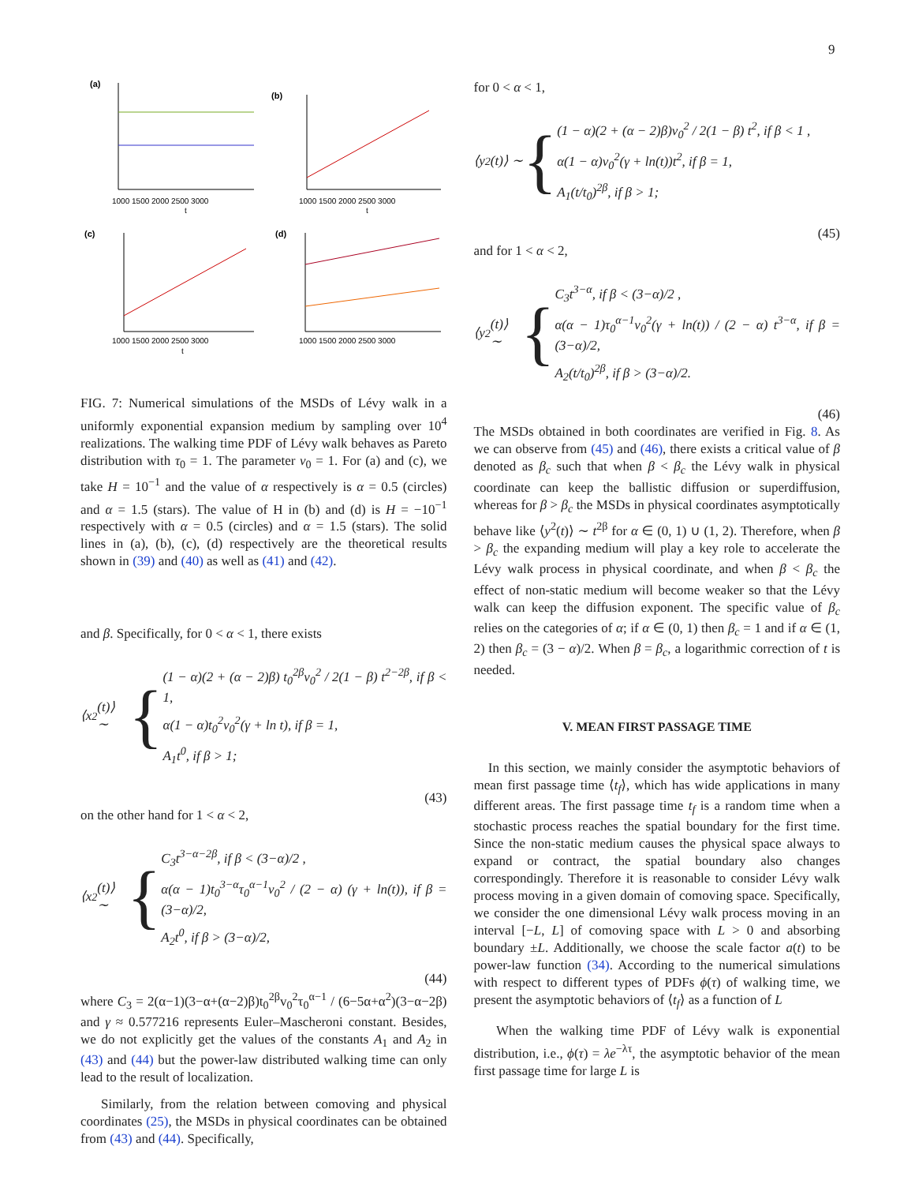9
(a)
1000 1500 2000 2500 3000
t
(b)
1000 1500 2000 2500 3000
t
(c)
1000 1500 2000 2500 3000
t
(d)
1000 1500 2000 2500 3000
FIG. 7: Numerical simulations of the MSDs of Lévy walk in a uniformly exponential expansion medium by sampling over 10<sup>4</sup> realizations. The walking time PDF of Lévy walk behaves as Pareto distribution with τ<sub>0</sub> = 1. The parameter v<sub>0</sub> = 1. For (a) and (c), we take H = 10<sup>−1</sup> and the value of α respectively is α = 0.5 (circles) and α = 1.5 (stars). The value of H in (b) and (d) is H = −10<sup>−1</sup> respectively with α = 0.5 (circles) and α = 1.5 (stars). The solid lines in (a), (b), (c), (d) respectively are the theoretical results shown in (39) and (40) as well as (41) and (42).
and β. Specifically, for 0 < α < 1, there exists
⟨x<sup>2</sup>(t)⟩ ∼ {
(1 − α)(2 + (α − 2)β) t<sub>0</sub><sup>2β</sup>v<sub>0</sub><sup>2</sup> / 2(1 − β) t<sup>2−2β</sup>, if β < 1,
α(1 − α)t<sub>0</sub><sup>2</sup>v<sub>0</sub><sup>2</sup>(γ + ln t), if β = 1,
A<sub>1</sub>t<sup>0</sup>, if β > 1;
(43)
on the other hand for 1 < α < 2,
⟨x<sup>2</sup>(t)⟩ ∼ {
C<sub>3</sub>t<sup>3−α−2β</sup>, if β < (3−α)/2 ,
α(α − 1)t<sub>0</sub><sup>3−α</sup>τ<sub>0</sub><sup>α−1</sup>v<sub>0</sub><sup>2</sup> / (2 − α) (γ + ln(t)), if β = (3−α)/2,
A<sub>2</sub>t<sup>0</sup>, if β > (3−α)/2,
(44)
where C<sub>3</sub> = 2(α−1)(3−α+(α−2)β)t<sub>0</sub><sup>2β</sup>v<sub>0</sub><sup>2</sup>τ<sub>0</sub><sup>α−1</sup> / (6−5α+α<sup>2</sup>)(3−α−2β) and γ ≈ 0.577216 represents Euler–Mascheroni constant. Besides, we do not explicitly get the values of the constants A<sub>1</sub> and A<sub>2</sub> in (43) and (44) but the power-law distributed walking time can only lead to the result of localization.
Similarly, from the relation between comoving and physical coordinates (25), the MSDs in physical coordinates can be obtained from (43) and (44). Specifically,
for 0 < α < 1,
⟨y<sup>2</sup>(t)⟩ ∼ {
(1 − α)(2 + (α − 2)β)v<sub>0</sub><sup>2</sup> / 2(1 − β) t<sup>2</sup>, if β < 1 ,
α(1 − α)v<sub>0</sub><sup>2</sup>(γ + ln(t))t<sup>2</sup>, if β = 1,
A<sub>1</sub>(t/t<sub>0</sub>)<sup>2β</sup>, if β > 1;
(45)
and for 1 < α < 2,
⟨y<sup>2</sup>(t)⟩ ∼ {
C<sub>3</sub>t<sup>3−α</sup>, if β < (3−α)/2 ,
α(α − 1)τ<sub>0</sub><sup>α−1</sup>v<sub>0</sub><sup>2</sup>(γ + ln(t)) / (2 − α) t<sup>3−α</sup>, if β = (3−α)/2,
A<sub>2</sub>(t/t<sub>0</sub>)<sup>2β</sup>, if β > (3−α)/2.
(46)
The MSDs obtained in both coordinates are verified in Fig. 8. As we can observe from (45) and (46), there exists a critical value of β denoted as β<sub>c</sub> such that when β < β<sub>c</sub> the Lévy walk in physical coordinate can keep the ballistic diffusion or superdiffusion, whereas for β > β<sub>c</sub> the MSDs in physical coordinates asymptotically behave like ⟨y<sup>2</sup>(t)⟩ ∼ t<sup>2β</sup> for α ∈ (0, 1) ∪ (1, 2). Therefore, when β > β<sub>c</sub> the expanding medium will play a key role to accelerate the Lévy walk process in physical coordinate, and when β < β<sub>c</sub> the effect of non-static medium will become weaker so that the Lévy walk can keep the diffusion exponent. The specific value of β<sub>c</sub> relies on the categories of α; if α ∈ (0, 1) then β<sub>c</sub> = 1 and if α ∈ (1, 2) then β<sub>c</sub> = (3 − α)/2. When β = β<sub>c</sub>, a logarithmic correction of t is needed.
V. MEAN FIRST PASSAGE TIME
In this section, we mainly consider the asymptotic behaviors of mean first passage time ⟨t<sub>f</sub>⟩, which has wide applications in many different areas. The first passage time t<sub>f</sub> is a random time when a stochastic process reaches the spatial boundary for the first time. Since the non-static medium causes the physical space always to expand or contract, the spatial boundary also changes correspondingly. Therefore it is reasonable to consider Lévy walk process moving in a given domain of comoving space. Specifically, we consider the one dimensional Lévy walk process moving in an interval [−L, L] of comoving space with L > 0 and absorbing boundary ±L. Additionally, we choose the scale factor a(t) to be power-law function (34). According to the numerical simulations with respect to different types of PDFs ϕ(τ) of walking time, we present the asymptotic behaviors of ⟨t<sub>f</sub>⟩ as a function of L
When the walking time PDF of Lévy walk is exponential distribution, i.e., ϕ(τ) = λe<sup>−λτ</sup>, the asymptotic behavior of the mean first passage time for large L is